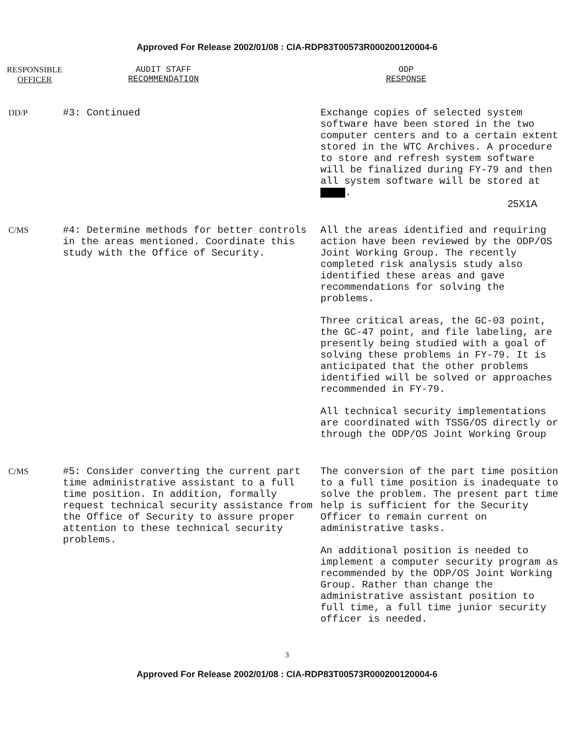Approved For Release 2002/01/08 : CIA-RDP83T00573R000200120004-6
RESPONSIBLE
OFFICER
AUDIT STAFF
RECOMMENDATION
ODP
RESPONSE
| DD/P | #3: Continued | Exchange copies of selected system software have been stored in the two computer centers and to a certain extent stored in the WTC Archives. A procedure to store and refresh system software will be finalized during FY-79 and then all system software will be stored at . 25X1A |
| C/MS | #4: Determine methods for better controls in the areas mentioned. Coordinate this study with the Office of Security. | All the areas identified and requiring action have been reviewed by the ODP/OS Joint Working Group. The recently completed risk analysis study also identified these areas and gave recommendations for solving the problems. Three critical areas, the GC-03 point, the GC-47 point, and file labeling, are presently being studied with a goal of solving these problems in FY-79. It is anticipated that the other problems identified will be solved or approaches recommended in FY-79. All technical security implementations are coordinated with TSSG/OS directly or through the ODP/OS Joint Working Group |
| C/MS | #5: Consider converting the current part time administrative assistant to a full time position. In addition, formally request technical security assistance from the Office of Security to assure proper attention to these technical security problems. | The conversion of the part time position to a full time position is inadequate to solve the problem. The present part time help is sufficient for the Security Officer to remain current on administrative tasks. An additional position is needed to implement a computer security program as recommended by the ODP/OS Joint Working Group. Rather than change the administrative assistant position to full time, a full time junior security officer is needed. |
3
Approved For Release 2002/01/08 : CIA-RDP83T00573R000200120004-6